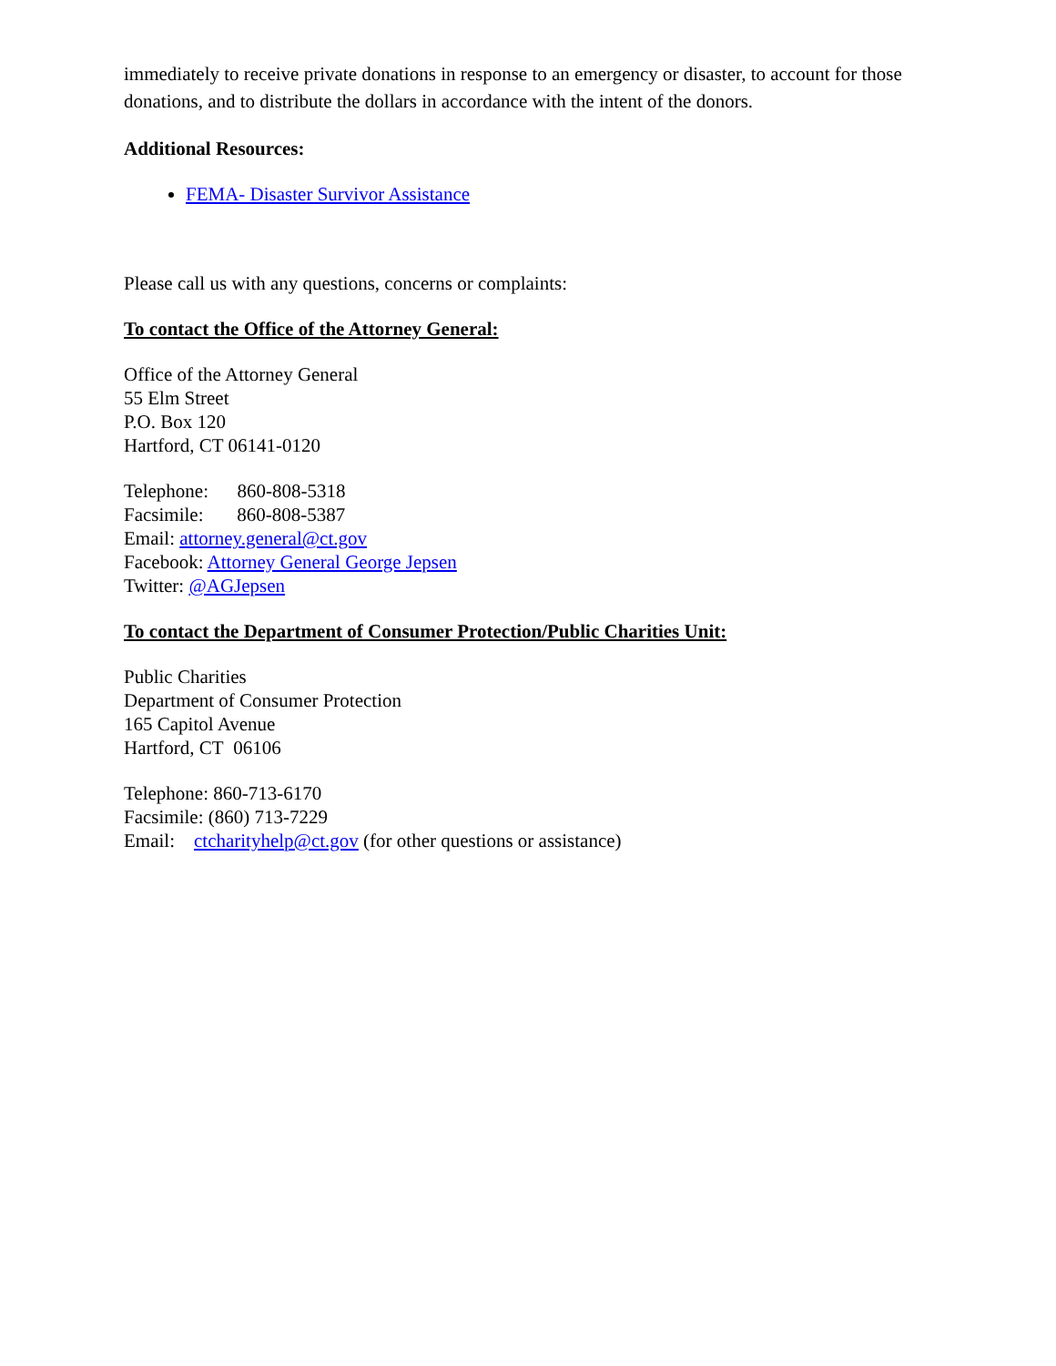immediately to receive private donations in response to an emergency or disaster, to account for those donations, and to distribute the dollars in accordance with the intent of the donors.
Additional Resources:
FEMA- Disaster Survivor Assistance
Please call us with any questions, concerns or complaints:
To contact the Office of the Attorney General:
Office of the Attorney General
55 Elm Street
P.O. Box 120
Hartford, CT 06141-0120
Telephone: 860-808-5318
Facsimile: 860-808-5387
Email: attorney.general@ct.gov
Facebook: Attorney General George Jepsen
Twitter: @AGJepsen
To contact the Department of Consumer Protection/Public Charities Unit:
Public Charities
Department of Consumer Protection
165 Capitol Avenue
Hartford, CT 06106
Telephone: 860-713-6170
Facsimile: (860) 713-7229
Email: ctcharityhelp@ct.gov (for other questions or assistance)